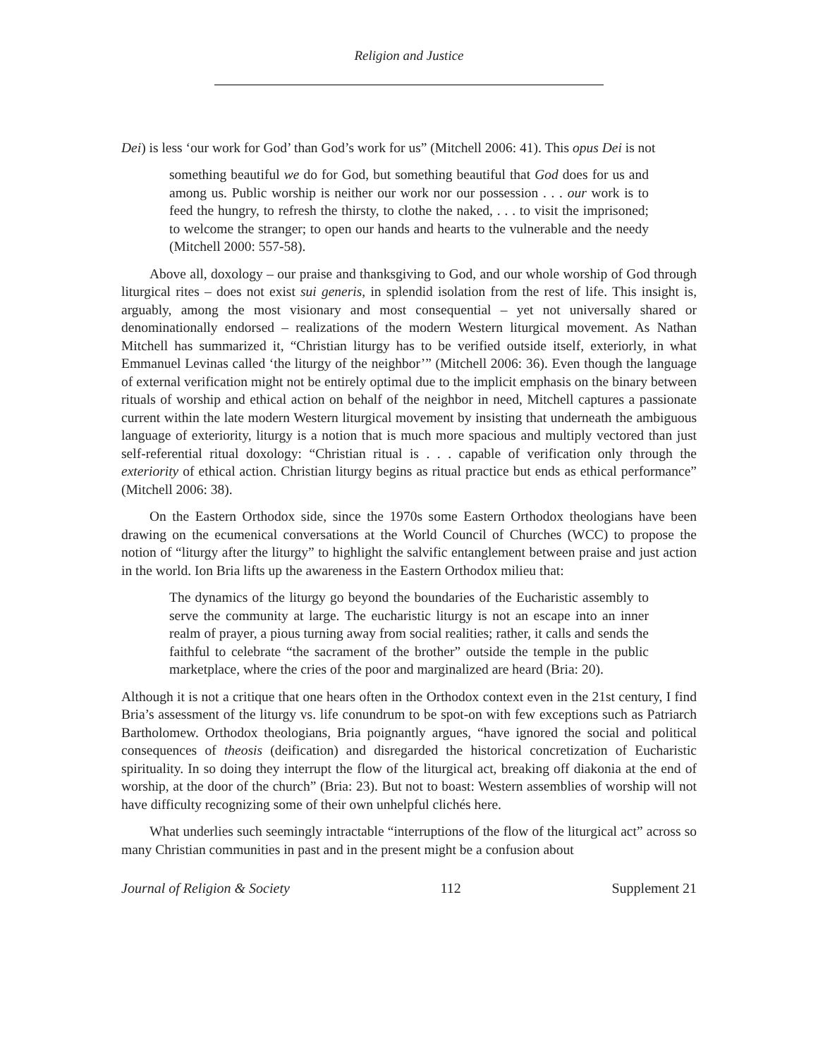Religion and Justice
Dei) is less ‘our work for God’ than God’s work for us” (Mitchell 2006: 41). This opus Dei is not
something beautiful we do for God, but something beautiful that God does for us and among us. Public worship is neither our work nor our possession . . . our work is to feed the hungry, to refresh the thirsty, to clothe the naked, . . . to visit the imprisoned; to welcome the stranger; to open our hands and hearts to the vulnerable and the needy (Mitchell 2000: 557-58).
Above all, doxology – our praise and thanksgiving to God, and our whole worship of God through liturgical rites – does not exist sui generis, in splendid isolation from the rest of life. This insight is, arguably, among the most visionary and most consequential – yet not universally shared or denominationally endorsed – realizations of the modern Western liturgical movement. As Nathan Mitchell has summarized it, “Christian liturgy has to be verified outside itself, exteriorly, in what Emmanuel Levinas called ‘the liturgy of the neighbor’” (Mitchell 2006: 36). Even though the language of external verification might not be entirely optimal due to the implicit emphasis on the binary between rituals of worship and ethical action on behalf of the neighbor in need, Mitchell captures a passionate current within the late modern Western liturgical movement by insisting that underneath the ambiguous language of exteriority, liturgy is a notion that is much more spacious and multiply vectored than just self-referential ritual doxology: “Christian ritual is . . . capable of verification only through the exteriority of ethical action. Christian liturgy begins as ritual practice but ends as ethical performance” (Mitchell 2006: 38).
On the Eastern Orthodox side, since the 1970s some Eastern Orthodox theologians have been drawing on the ecumenical conversations at the World Council of Churches (WCC) to propose the notion of “liturgy after the liturgy” to highlight the salvific entanglement between praise and just action in the world. Ion Bria lifts up the awareness in the Eastern Orthodox milieu that:
The dynamics of the liturgy go beyond the boundaries of the Eucharistic assembly to serve the community at large. The eucharistic liturgy is not an escape into an inner realm of prayer, a pious turning away from social realities; rather, it calls and sends the faithful to celebrate “the sacrament of the brother” outside the temple in the public marketplace, where the cries of the poor and marginalized are heard (Bria: 20).
Although it is not a critique that one hears often in the Orthodox context even in the 21st century, I find Bria’s assessment of the liturgy vs. life conundrum to be spot-on with few exceptions such as Patriarch Bartholomew. Orthodox theologians, Bria poignantly argues, “have ignored the social and political consequences of theosis (deification) and disregarded the historical concretization of Eucharistic spirituality. In so doing they interrupt the flow of the liturgical act, breaking off diakonia at the end of worship, at the door of the church” (Bria: 23). But not to boast: Western assemblies of worship will not have difficulty recognizing some of their own unhelpful clichés here.
What underlies such seemingly intractable “interruptions of the flow of the liturgical act” across so many Christian communities in past and in the present might be a confusion about
Journal of Religion & Society 112 Supplement 21